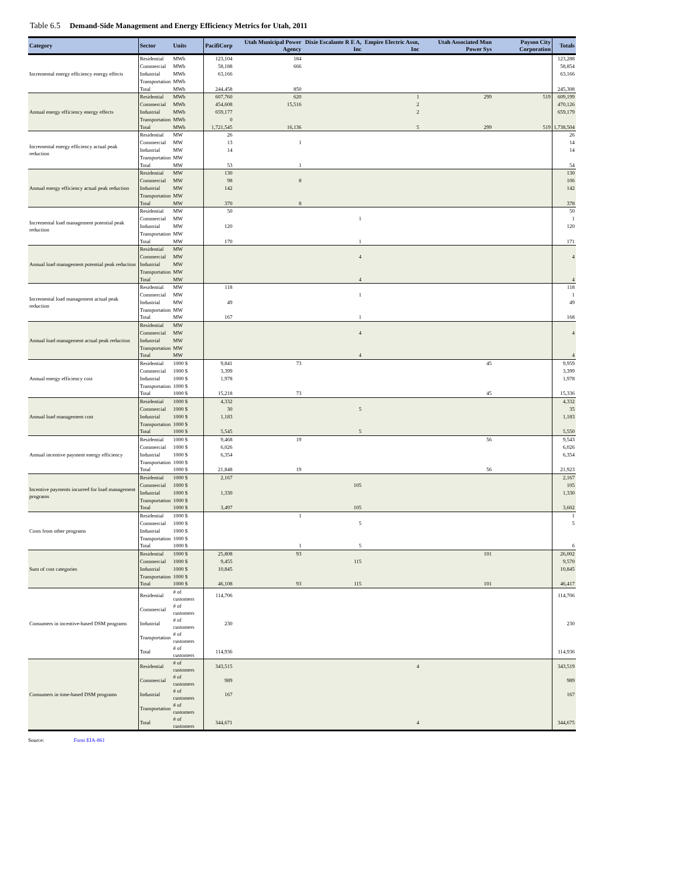Table 6.5 Demand-Side Management and Energy Efficiency Metrics for Utah, 2011
| Category | Sector | Units | PacifiCorp | Utah Municipal Power Agency | Dixie Escalante R E A, Inc | Empire Electric Assn, Inc | Utah Associated Mun Power Sys | Payson City Corporation | Totals |
| --- | --- | --- | --- | --- | --- | --- | --- | --- | --- |
| Incremental energy efficiency energy effects | Residential | MWh | 123,104 | 184 | | | | | 123,288 |
| | Commercial | MWh | 58,188 | 666 | | | | | 58,854 |
| | Industrial | MWh | 63,166 | | | | | | 63,166 |
| | Transportation | MWh | | | | | | | |
| | Total | MWh | 244,458 | 850 | | | | | 245,308 |
| Annual energy efficiency energy effects | Residential | MWh | 607,760 | 620 | | 1 | 299 | 519 | 609,199 |
| | Commercial | MWh | 454,608 | 15,516 | | 2 | | | 470,126 |
| | Industrial | MWh | 659,177 | | | 2 | | | 659,179 |
| | Transportation | MWh | 0 | | | | | | |
| | Total | MWh | 1,721,545 | 16,136 | | 5 | 299 | 519 | 1,738,504 |
| Incremental energy efficiency actual peak reduction | Residential | MW | 26 | | | | | | 26 |
| | Commercial | MW | 13 | 1 | | | | | 14 |
| | Industrial | MW | 14 | | | | | | 14 |
| | Transportation | MW | | | | | | | |
| | Total | MW | 53 | 1 | | | | | 54 |
| Annual energy efficiency actual peak reduction | Residential | MW | 130 | | | | | | 130 |
| | Commercial | MW | 98 | 8 | | | | | 106 |
| | Industrial | MW | 142 | | | | | | 142 |
| | Transportation | MW | | | | | | | |
| | Total | MW | 370 | 8 | | | | | 378 |
| Incremental load management potential peak reduction | Residential | MW | 50 | | | | | | 50 |
| | Commercial | MW | | | 1 | | | | 1 |
| | Industrial | MW | 120 | | | | | | 120 |
| | Transportation | MW | | | | | | | |
| | Total | MW | 170 | | 1 | | | | 171 |
| Annual load management potential peak reduction | Residential | MW | | | | | | | |
| | Commercial | MW | | | 4 | | | | 4 |
| | Industrial | MW | | | | | | | |
| | Transportation | MW | | | | | | | |
| | Total | MW | | | 4 | | | | 4 |
| Incremental load management actual peak reduction | Residential | MW | 118 | | | | | | 118 |
| | Commercial | MW | | | 1 | | | | 1 |
| | Industrial | MW | 49 | | | | | | 49 |
| | Transportation | MW | | | | | | | |
| | Total | MW | 167 | | 1 | | | | 168 |
| Annual load management actual peak reduction | Residential | MW | | | | | | | |
| | Commercial | MW | | | 4 | | | | 4 |
| | Industrial | MW | | | | | | | |
| | Transportation | MW | | | | | | | |
| | Total | MW | | | 4 | | | | 4 |
| Annual energy efficiency cost | Residential | 1000 $ | 9,841 | 73 | | | 45 | | 9,959 |
| | Commercial | 1000 $ | 3,399 | | | | | | 3,399 |
| | Industrial | 1000 $ | 1,978 | | | | | | 1,978 |
| | Transportation | 1000 $ | | | | | | | |
| | Total | 1000 $ | 15,218 | 73 | | | 45 | | 15,336 |
| Annual load management cost | Residential | 1000 $ | 4,332 | | | | | | 4,332 |
| | Commercial | 1000 $ | 30 | | 5 | | | | 35 |
| | Industrial | 1000 $ | 1,183 | | | | | | 1,183 |
| | Transportation | 1000 $ | | | | | | | |
| | Total | 1000 $ | 5,545 | | 5 | | | | 5,550 |
| Annual incentive payment energy efficiency | Residential | 1000 $ | 9,468 | 19 | | | 56 | | 9,543 |
| | Commercial | 1000 $ | 6,026 | | | | | | 6,026 |
| | Industrial | 1000 $ | 6,354 | | | | | | 6,354 |
| | Transportation | 1000 $ | | | | | | | |
| | Total | 1000 $ | 21,848 | 19 | | | 56 | | 21,923 |
| Incentive payments incurred for load management programs | Residential | 1000 $ | 2,167 | | | | | | 2,167 |
| | Commercial | 1000 $ | | | 105 | | | | 105 |
| | Industrial | 1000 $ | 1,330 | | | | | | 1,330 |
| | Transportation | 1000 $ | | | | | | | |
| | Total | 1000 $ | 3,497 | | 105 | | | | 3,602 |
| Costs from other programs | Residential | 1000 $ | | 1 | | | | | 1 |
| | Commercial | 1000 $ | | | 5 | | | | 5 |
| | Industrial | 1000 $ | | | | | | | |
| | Transportation | 1000 $ | | | | | | | |
| | Total | 1000 $ | | 1 | 5 | | | | 6 |
| Sum of cost categories | Residential | 1000 $ | 25,808 | 93 | | | 101 | | 26,002 |
| | Commercial | 1000 $ | 9,455 | | 115 | | | | 9,570 |
| | Industrial | 1000 $ | 10,845 | | | | | | 10,845 |
| | Transportation | 1000 $ | | | | | | | |
| | Total | 1000 $ | 46,108 | 93 | 115 | | 101 | | 46,417 |
| Consumers in incentive-based DSM programs | Residential | # of customers | 114,706 | | | | | | 114,706 |
| | Commercial | # of customers | | | | | | | |
| | Industrial | # of customers | 230 | | | | | | 230 |
| | Transportation | # of customers | | | | | | | |
| | Total | # of customers | 114,936 | | | | | | 114,936 |
| Consumers in time-based DSM programs | Residential | # of customers | 343,515 | | | 4 | | | 343,519 |
| | Commercial | # of customers | 989 | | | | | | 989 |
| | Industrial | # of customers | 167 | | | | | | 167 |
| | Transportation | # of customers | | | | | | | |
| | Total | # of customers | 344,671 | | | 4 | | | 344,675 |
Source: Form EIA-861